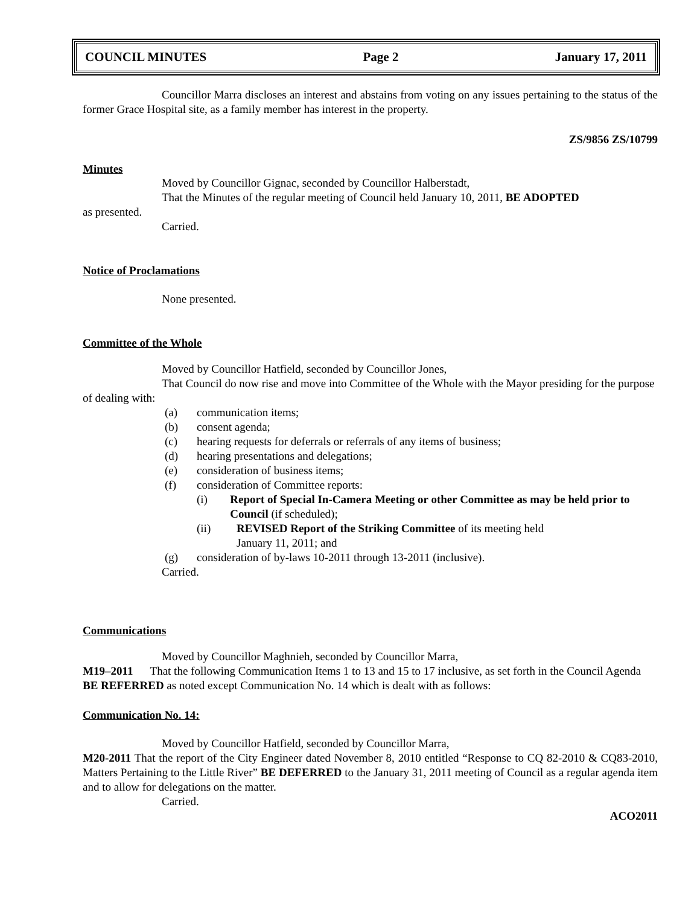COUNCIL MINUTES Page 2 January 17, 2011
Councillor Marra discloses an interest and abstains from voting on any issues pertaining to the status of the former Grace Hospital site, as a family member has interest in the property.
ZS/9856 ZS/10799
Minutes
Moved by Councillor Gignac, seconded by Councillor Halberstadt,
That the Minutes of the regular meeting of Council held January 10, 2011, BE ADOPTED
as presented.
Carried.
Notice of Proclamations
None presented.
Committee of the Whole
Moved by Councillor Hatfield, seconded by Councillor Jones,
That Council do now rise and move into Committee of the Whole with the Mayor presiding for the purpose of dealing with:
(a) communication items;
(b) consent agenda;
(c) hearing requests for deferrals or referrals of any items of business;
(d) hearing presentations and delegations;
(e) consideration of business items;
(f) consideration of Committee reports:
(i) Report of Special In-Camera Meeting or other Committee as may be held prior to Council (if scheduled);
(ii) REVISED Report of the Striking Committee of its meeting held
January 11, 2011; and
(g) consideration of by-laws 10-2011 through 13-2011 (inclusive).
Carried.
Communications
Moved by Councillor Maghnieh, seconded by Councillor Marra,
M19–2011 That the following Communication Items 1 to 13 and 15 to 17 inclusive, as set forth in the Council Agenda BE REFERRED as noted except Communication No. 14 which is dealt with as follows:
Communication No. 14:
Moved by Councillor Hatfield, seconded by Councillor Marra,
M20-2011 That the report of the City Engineer dated November 8, 2010 entitled “Response to CQ 82-2010 & CQ83-2010, Matters Pertaining to the Little River” BE DEFERRED to the January 31, 2011 meeting of Council as a regular agenda item and to allow for delegations on the matter.
Carried.
ACO2011